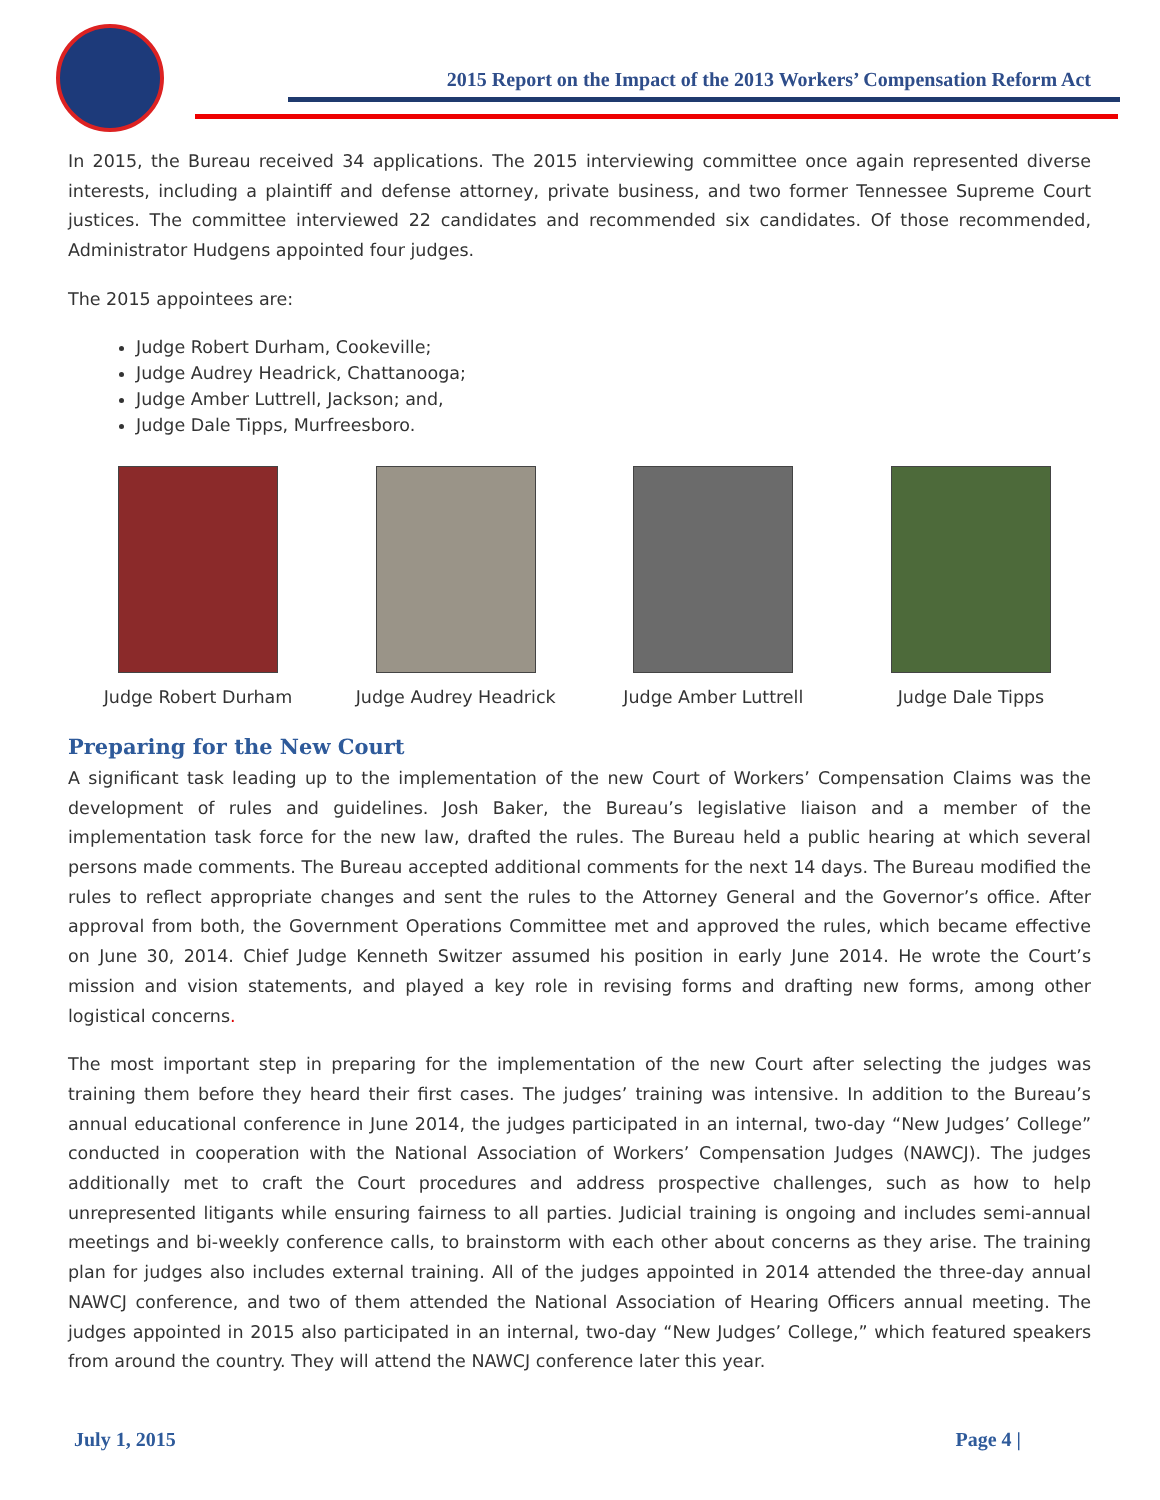2015 Report on the Impact of the 2013 Workers’ Compensation Reform Act
In 2015, the Bureau received 34 applications. The 2015 interviewing committee once again represented diverse interests, including a plaintiff and defense attorney, private business, and two former Tennessee Supreme Court justices. The committee interviewed 22 candidates and recommended six candidates. Of those recommended, Administrator Hudgens appointed four judges.
The 2015 appointees are:
Judge Robert Durham, Cookeville;
Judge Audrey Headrick, Chattanooga;
Judge Amber Luttrell, Jackson; and,
Judge Dale Tipps, Murfreesboro.
Judge Robert Durham Judge Audrey Headrick
Judge Amber Luttrell Judge Dale Tipps
Preparing for the New Court
A significant task leading up to the implementation of the new Court of Workers’ Compensation Claims was the development of rules and guidelines. Josh Baker, the Bureau’s legislative liaison and a member of the implementation task force for the new law, drafted the rules. The Bureau held a public hearing at which several persons made comments. The Bureau accepted additional comments for the next 14 days. The Bureau modified the rules to reflect appropriate changes and sent the rules to the Attorney General and the Governor’s office. After approval from both, the Government Operations Committee met and approved the rules, which became effective on June 30, 2014. Chief Judge Kenneth Switzer assumed his position in early June 2014. He wrote the Court’s mission and vision statements, and played a key role in revising forms and drafting new forms, among other logistical concerns.
The most important step in preparing for the implementation of the new Court after selecting the judges was training them before they heard their first cases. The judges’ training was intensive. In addition to the Bureau’s annual educational conference in June 2014, the judges participated in an internal, two-day “New Judges’ College” conducted in cooperation with the National Association of Workers’ Compensation Judges (NAWCJ). The judges additionally met to craft the Court procedures and address prospective challenges, such as how to help unrepresented litigants while ensuring fairness to all parties. Judicial training is ongoing and includes semi-annual meetings and bi-weekly conference calls, to brainstorm with each other about concerns as they arise. The training plan for judges also includes external training. All of the judges appointed in 2014 attended the three-day annual NAWCJ conference, and two of them attended the National Association of Hearing Officers annual meeting. The judges appointed in 2015 also participated in an internal, two-day “New Judges’ College,” which featured speakers from around the country. They will attend the NAWCJ conference later this year.
July 1, 2015 Page 4 |